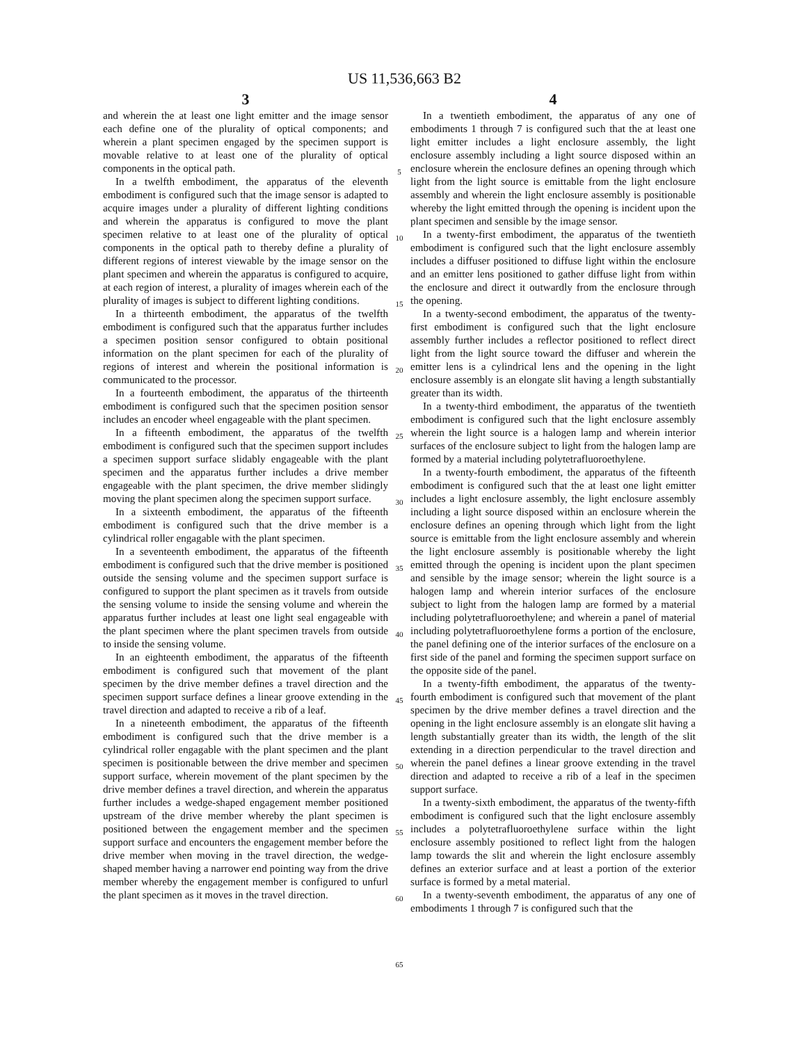US 11,536,663 B2
3
and wherein the at least one light emitter and the image sensor each define one of the plurality of optical components; and wherein a plant specimen engaged by the specimen support is movable relative to at least one of the plurality of optical components in the optical path.
In a twelfth embodiment, the apparatus of the eleventh embodiment is configured such that the image sensor is adapted to acquire images under a plurality of different lighting conditions and wherein the apparatus is configured to move the plant specimen relative to at least one of the plurality of optical components in the optical path to thereby define a plurality of different regions of interest viewable by the image sensor on the plant specimen and wherein the apparatus is configured to acquire, at each region of interest, a plurality of images wherein each of the plurality of images is subject to different lighting conditions.
In a thirteenth embodiment, the apparatus of the twelfth embodiment is configured such that the apparatus further includes a specimen position sensor configured to obtain positional information on the plant specimen for each of the plurality of regions of interest and wherein the positional information is communicated to the processor.
In a fourteenth embodiment, the apparatus of the thirteenth embodiment is configured such that the specimen position sensor includes an encoder wheel engageable with the plant specimen.
In a fifteenth embodiment, the apparatus of the twelfth embodiment is configured such that the specimen support includes a specimen support surface slidably engageable with the plant specimen and the apparatus further includes a drive member engageable with the plant specimen, the drive member slidingly moving the plant specimen along the specimen support surface.
In a sixteenth embodiment, the apparatus of the fifteenth embodiment is configured such that the drive member is a cylindrical roller engagable with the plant specimen.
In a seventeenth embodiment, the apparatus of the fifteenth embodiment is configured such that the drive member is positioned outside the sensing volume and the specimen support surface is configured to support the plant specimen as it travels from outside the sensing volume to inside the sensing volume and wherein the apparatus further includes at least one light seal engageable with the plant specimen where the plant specimen travels from outside to inside the sensing volume.
In an eighteenth embodiment, the apparatus of the fifteenth embodiment is configured such that movement of the plant specimen by the drive member defines a travel direction and the specimen support surface defines a linear groove extending in the travel direction and adapted to receive a rib of a leaf.
In a nineteenth embodiment, the apparatus of the fifteenth embodiment is configured such that the drive member is a cylindrical roller engagable with the plant specimen and the plant specimen is positionable between the drive member and specimen support surface, wherein movement of the plant specimen by the drive member defines a travel direction, and wherein the apparatus further includes a wedge-shaped engagement member positioned upstream of the drive member whereby the plant specimen is positioned between the engagement member and the specimen support surface and encounters the engagement member before the drive member when moving in the travel direction, the wedge-shaped member having a narrower end pointing way from the drive member whereby the engagement member is configured to unfurl the plant specimen as it moves in the travel direction.
5
10
15
20
25
30
35
40
45
50
55
60
65
4
In a twentieth embodiment, the apparatus of any one of embodiments 1 through 7 is configured such that the at least one light emitter includes a light enclosure assembly, the light enclosure assembly including a light source disposed within an enclosure wherein the enclosure defines an opening through which light from the light source is emittable from the light enclosure assembly and wherein the light enclosure assembly is positionable whereby the light emitted through the opening is incident upon the plant specimen and sensible by the image sensor.
In a twenty-first embodiment, the apparatus of the twentieth embodiment is configured such that the light enclosure assembly includes a diffuser positioned to diffuse light within the enclosure and an emitter lens positioned to gather diffuse light from within the enclosure and direct it outwardly from the enclosure through the opening.
In a twenty-second embodiment, the apparatus of the twenty-first embodiment is configured such that the light enclosure assembly further includes a reflector positioned to reflect direct light from the light source toward the diffuser and wherein the emitter lens is a cylindrical lens and the opening in the light enclosure assembly is an elongate slit having a length substantially greater than its width.
In a twenty-third embodiment, the apparatus of the twentieth embodiment is configured such that the light enclosure assembly wherein the light source is a halogen lamp and wherein interior surfaces of the enclosure subject to light from the halogen lamp are formed by a material including polytetrafluoroethylene.
In a twenty-fourth embodiment, the apparatus of the fifteenth embodiment is configured such that the at least one light emitter includes a light enclosure assembly, the light enclosure assembly including a light source disposed within an enclosure wherein the enclosure defines an opening through which light from the light source is emittable from the light enclosure assembly and wherein the light enclosure assembly is positionable whereby the light emitted through the opening is incident upon the plant specimen and sensible by the image sensor; wherein the light source is a halogen lamp and wherein interior surfaces of the enclosure subject to light from the halogen lamp are formed by a material including polytetrafluoroethylene; and wherein a panel of material including polytetrafluoroethylene forms a portion of the enclosure, the panel defining one of the interior surfaces of the enclosure on a first side of the panel and forming the specimen support surface on the opposite side of the panel.
In a twenty-fifth embodiment, the apparatus of the twenty-fourth embodiment is configured such that movement of the plant specimen by the drive member defines a travel direction and the opening in the light enclosure assembly is an elongate slit having a length substantially greater than its width, the length of the slit extending in a direction perpendicular to the travel direction and wherein the panel defines a linear groove extending in the travel direction and adapted to receive a rib of a leaf in the specimen support surface.
In a twenty-sixth embodiment, the apparatus of the twenty-fifth embodiment is configured such that the light enclosure assembly includes a polytetrafluoroethylene surface within the light enclosure assembly positioned to reflect light from the halogen lamp towards the slit and wherein the light enclosure assembly defines an exterior surface and at least a portion of the exterior surface is formed by a metal material.
In a twenty-seventh embodiment, the apparatus of any one of embodiments 1 through 7 is configured such that the